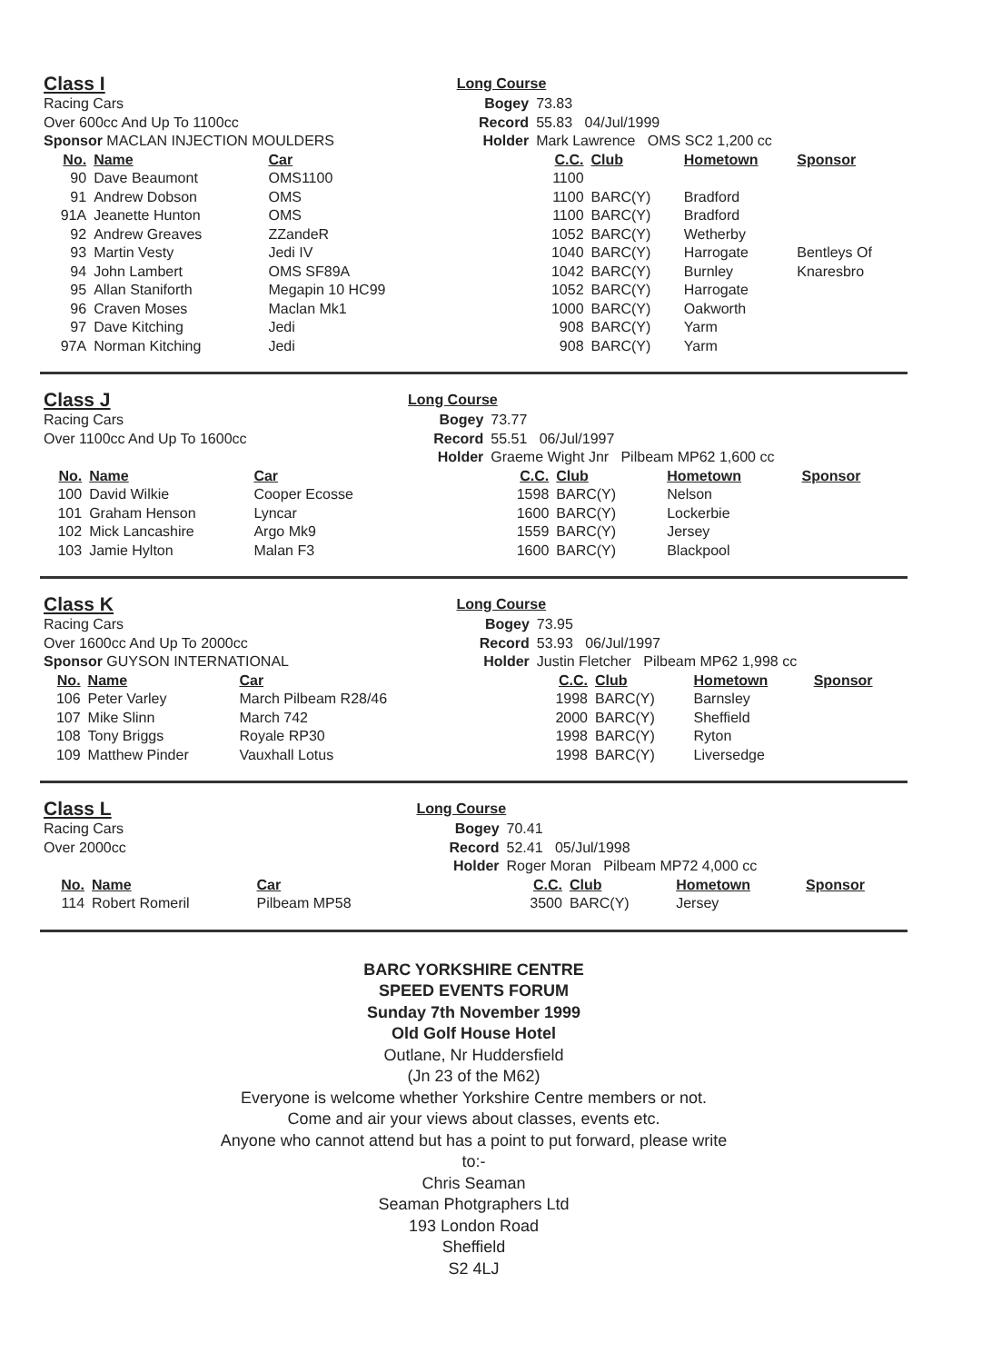| Class I | | | Long Course | | | | |
| Racing Cars | | | Bogey | 73.83 | | | |
| Over 600cc And Up To 1100cc | | | Record | 55.83 04/Jul/1999 | | | |
| Sponsor MACLAN INJECTION MOULDERS | | | Holder | Mark Lawrence OMS SC2 1,200 cc | | | |
| No. | Name | Car | | C.C. | Club | Hometown | Sponsor |
| 90 | Dave Beaumont | OMS1100 | | 1100 | | | |
| 91 | Andrew Dobson | OMS | | 1100 | BARC(Y) | Bradford | |
| 91A | Jeanette Hunton | OMS | | 1100 | BARC(Y) | Bradford | |
| 92 | Andrew Greaves | ZZandeR | | 1052 | BARC(Y) | Wetherby | |
| 93 | Martin Vesty | Jedi IV | | 1040 | BARC(Y) | Harrogate | Bentleys Of |
| 94 | John Lambert | OMS SF89A | | 1042 | BARC(Y) | Burnley | Knaresbro |
| 95 | Allan Staniforth | Megapin 10 HC99 | | 1052 | BARC(Y) | Harrogate | |
| 96 | Craven Moses | Maclan Mk1 | | 1000 | BARC(Y) | Oakworth | |
| 97 | Dave Kitching | Jedi | | 908 | BARC(Y) | Yarm | |
| 97A | Norman Kitching | Jedi | | 908 | BARC(Y) | Yarm | |
| Class J | | | Long Course | | | | |
| Racing Cars | | | Bogey | 73.77 | | | |
| Over 1100cc And Up To 1600cc | | | Record | 55.51 06/Jul/1997 | | | |
| | | | Holder | Graeme Wight Jnr Pilbeam MP62 1,600 cc | | | |
| No. | Name | Car | | C.C. | Club | Hometown | Sponsor |
| 100 | David Wilkie | Cooper Ecosse | | 1598 | BARC(Y) | Nelson | |
| 101 | Graham Henson | Lyncar | | 1600 | BARC(Y) | Lockerbie | |
| 102 | Mick Lancashire | Argo Mk9 | | 1559 | BARC(Y) | Jersey | |
| 103 | Jamie Hylton | Malan F3 | | 1600 | BARC(Y) | Blackpool | |
| Class K | | | Long Course | | | | |
| Racing Cars | | | Bogey | 73.95 | | | |
| Over 1600cc And Up To 2000cc | | | Record | 53.93 06/Jul/1997 | | | |
| Sponsor GUYSON INTERNATIONAL | | | Holder | Justin Fletcher Pilbeam MP62 1,998 cc | | | |
| No. | Name | Car | | C.C. | Club | Hometown | Sponsor |
| 106 | Peter Varley | March Pilbeam R28/46 | | 1998 | BARC(Y) | Barnsley | |
| 107 | Mike Slinn | March 742 | | 2000 | BARC(Y) | Sheffield | |
| 108 | Tony Briggs | Royale RP30 | | 1998 | BARC(Y) | Ryton | |
| 109 | Matthew Pinder | Vauxhall Lotus | | 1998 | BARC(Y) | Liversedge | |
| Class L | | | Long Course | | | | |
| Racing Cars | | | Bogey | 70.41 | | | |
| Over 2000cc | | | Record | 52.41 05/Jul/1998 | | | |
| | | | Holder | Roger Moran Pilbeam MP72 4,000 cc | | | |
| No. | Name | Car | | C.C. | Club | Hometown | Sponsor |
| 114 | Robert Romeril | Pilbeam MP58 | | 3500 | BARC(Y) | Jersey | |
BARC YORKSHIRE CENTRE
SPEED EVENTS FORUM
Sunday 7th November 1999
Old Golf House Hotel
Outlane, Nr Huddersfield
(Jn 23 of the M62)
Everyone is welcome whether Yorkshire Centre members or not.
Come and air your views about classes, events etc.
Anyone who cannot attend but has a point to put forward, please write
to:-
Chris Seaman
Seaman Photgraphers Ltd
193 London Road
Sheffield
S2 4LJ